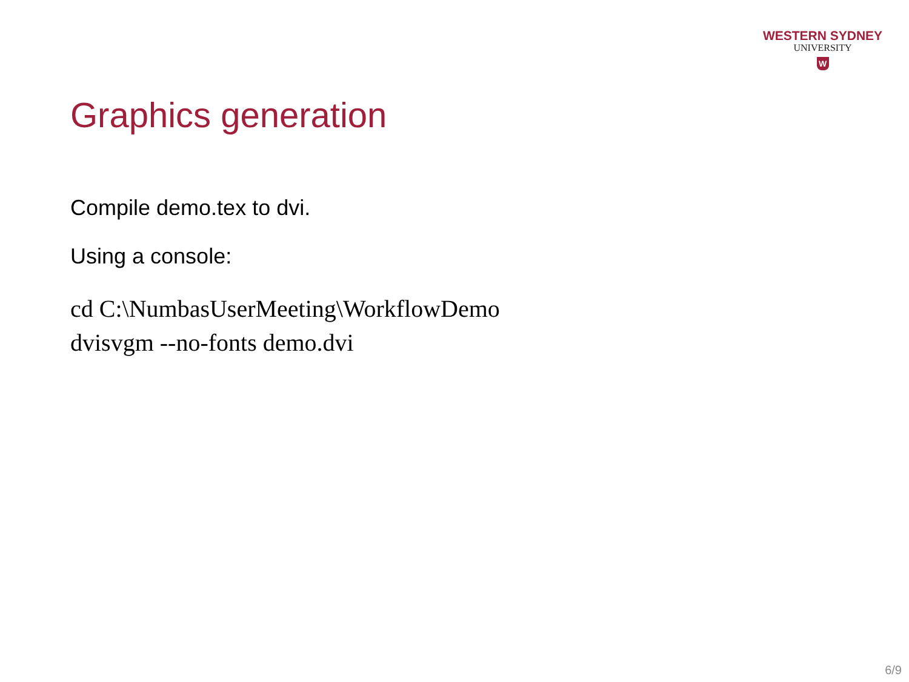WESTERN SYDNEY
UNIVERSITY
W
Graphics generation
Compile demo.tex to dvi.
Using a console:
cd C:\NumbasUserMeeting\WorkflowDemo
dvisvgm --no-fonts demo.dvi
6/9